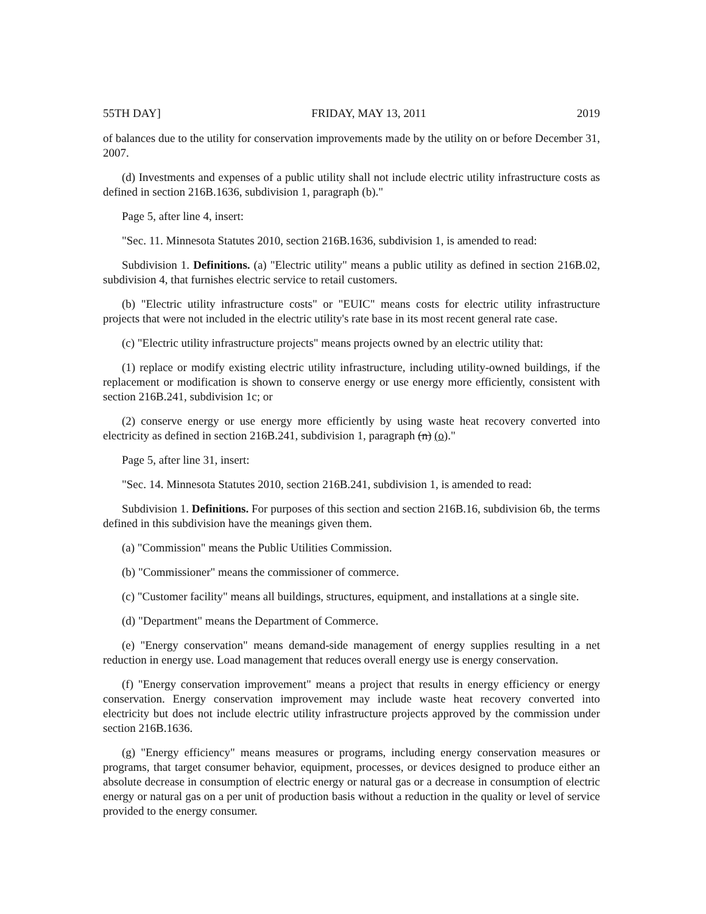55TH DAY] FRIDAY, MAY 13, 2011 2019
of balances due to the utility for conservation improvements made by the utility on or before December 31, 2007.
(d) Investments and expenses of a public utility shall not include electric utility infrastructure costs as defined in section 216B.1636, subdivision 1, paragraph (b)."
Page 5, after line 4, insert:
"Sec. 11. Minnesota Statutes 2010, section 216B.1636, subdivision 1, is amended to read:
Subdivision 1. Definitions. (a) "Electric utility" means a public utility as defined in section 216B.02, subdivision 4, that furnishes electric service to retail customers.
(b) "Electric utility infrastructure costs" or "EUIC" means costs for electric utility infrastructure projects that were not included in the electric utility's rate base in its most recent general rate case.
(c) "Electric utility infrastructure projects" means projects owned by an electric utility that:
(1) replace or modify existing electric utility infrastructure, including utility-owned buildings, if the replacement or modification is shown to conserve energy or use energy more efficiently, consistent with section 216B.241, subdivision 1c; or
(2) conserve energy or use energy more efficiently by using waste heat recovery converted into electricity as defined in section 216B.241, subdivision 1, paragraph (n) (o)."
Page 5, after line 31, insert:
"Sec. 14. Minnesota Statutes 2010, section 216B.241, subdivision 1, is amended to read:
Subdivision 1. Definitions. For purposes of this section and section 216B.16, subdivision 6b, the terms defined in this subdivision have the meanings given them.
(a) "Commission" means the Public Utilities Commission.
(b) "Commissioner" means the commissioner of commerce.
(c) "Customer facility" means all buildings, structures, equipment, and installations at a single site.
(d) "Department" means the Department of Commerce.
(e) "Energy conservation" means demand-side management of energy supplies resulting in a net reduction in energy use. Load management that reduces overall energy use is energy conservation.
(f) "Energy conservation improvement" means a project that results in energy efficiency or energy conservation. Energy conservation improvement may include waste heat recovery converted into electricity but does not include electric utility infrastructure projects approved by the commission under section 216B.1636.
(g) "Energy efficiency" means measures or programs, including energy conservation measures or programs, that target consumer behavior, equipment, processes, or devices designed to produce either an absolute decrease in consumption of electric energy or natural gas or a decrease in consumption of electric energy or natural gas on a per unit of production basis without a reduction in the quality or level of service provided to the energy consumer.